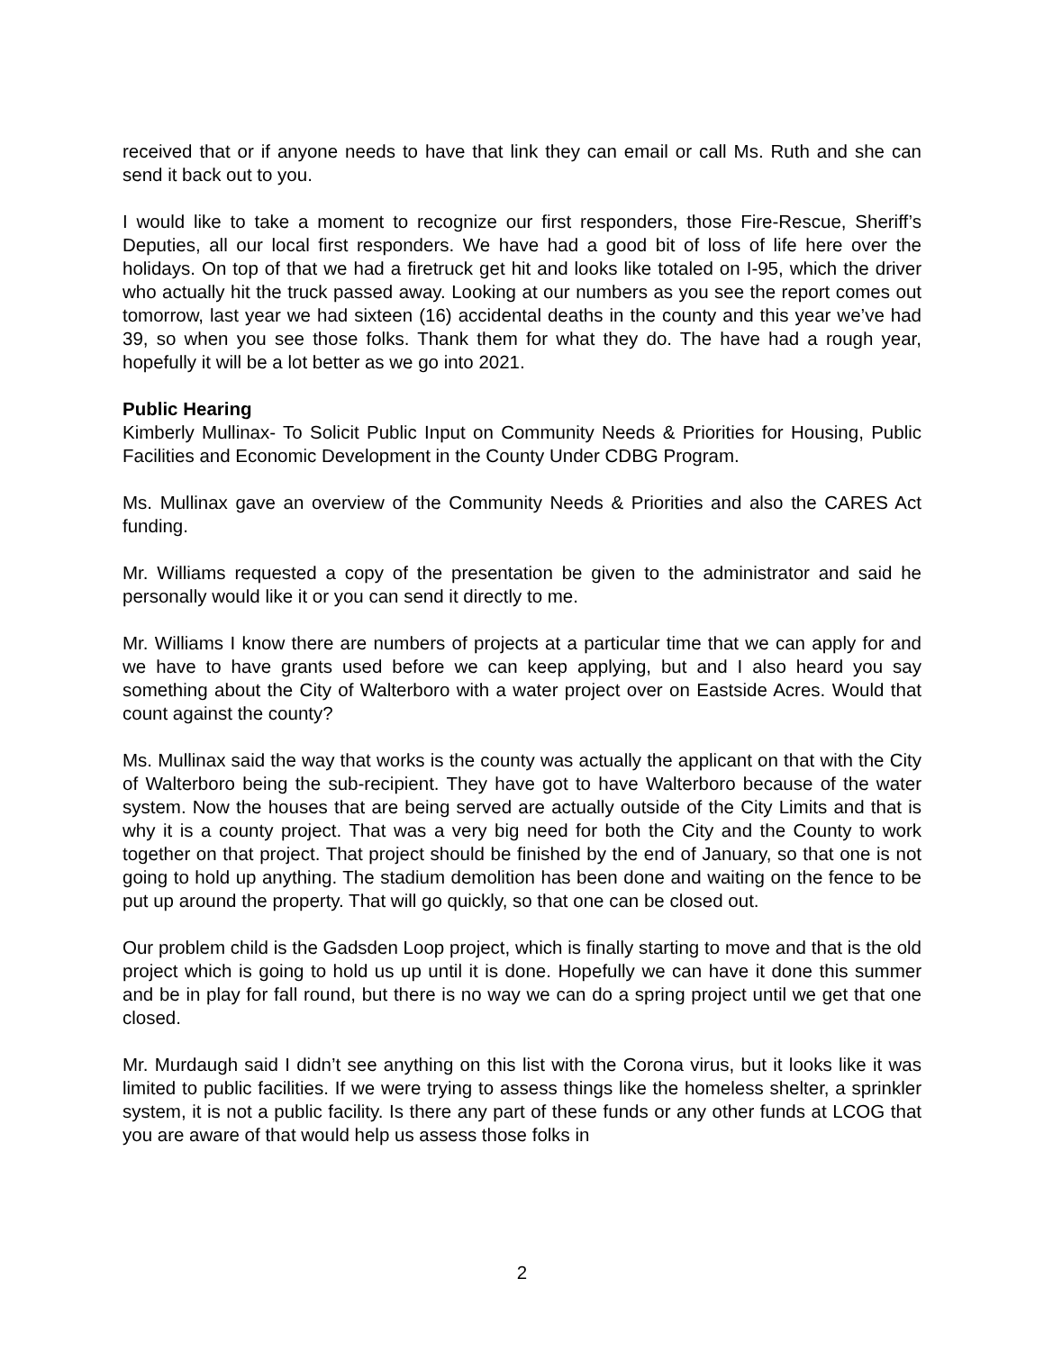received that or if anyone needs to have that link they can email or call Ms. Ruth and she can send it back out to you.
I would like to take a moment to recognize our first responders, those Fire-Rescue, Sheriff’s Deputies, all our local first responders. We have had a good bit of loss of life here over the holidays. On top of that we had a firetruck get hit and looks like totaled on I-95, which the driver who actually hit the truck passed away. Looking at our numbers as you see the report comes out tomorrow, last year we had sixteen (16) accidental deaths in the county and this year we’ve had 39, so when you see those folks. Thank them for what they do. The have had a rough year, hopefully it will be a lot better as we go into 2021.
Public Hearing
Kimberly Mullinax- To Solicit Public Input on Community Needs & Priorities for Housing, Public Facilities and Economic Development in the County Under CDBG Program.
Ms. Mullinax gave an overview of the Community Needs & Priorities and also the CARES Act funding.
Mr. Williams requested a copy of the presentation be given to the administrator and said he personally would like it or you can send it directly to me.
Mr. Williams I know there are numbers of projects at a particular time that we can apply for and we have to have grants used before we can keep applying, but and I also heard you say something about the City of Walterboro with a water project over on Eastside Acres. Would that count against the county?
Ms. Mullinax said the way that works is the county was actually the applicant on that with the City of Walterboro being the sub-recipient. They have got to have Walterboro because of the water system. Now the houses that are being served are actually outside of the City Limits and that is why it is a county project. That was a very big need for both the City and the County to work together on that project. That project should be finished by the end of January, so that one is not going to hold up anything. The stadium demolition has been done and waiting on the fence to be put up around the property. That will go quickly, so that one can be closed out.
Our problem child is the Gadsden Loop project, which is finally starting to move and that is the old project which is going to hold us up until it is done. Hopefully we can have it done this summer and be in play for fall round, but there is no way we can do a spring project until we get that one closed.
Mr. Murdaugh said I didn’t see anything on this list with the Corona virus, but it looks like it was limited to public facilities. If we were trying to assess things like the homeless shelter, a sprinkler system, it is not a public facility. Is there any part of these funds or any other funds at LCOG that you are aware of that would help us assess those folks in
2